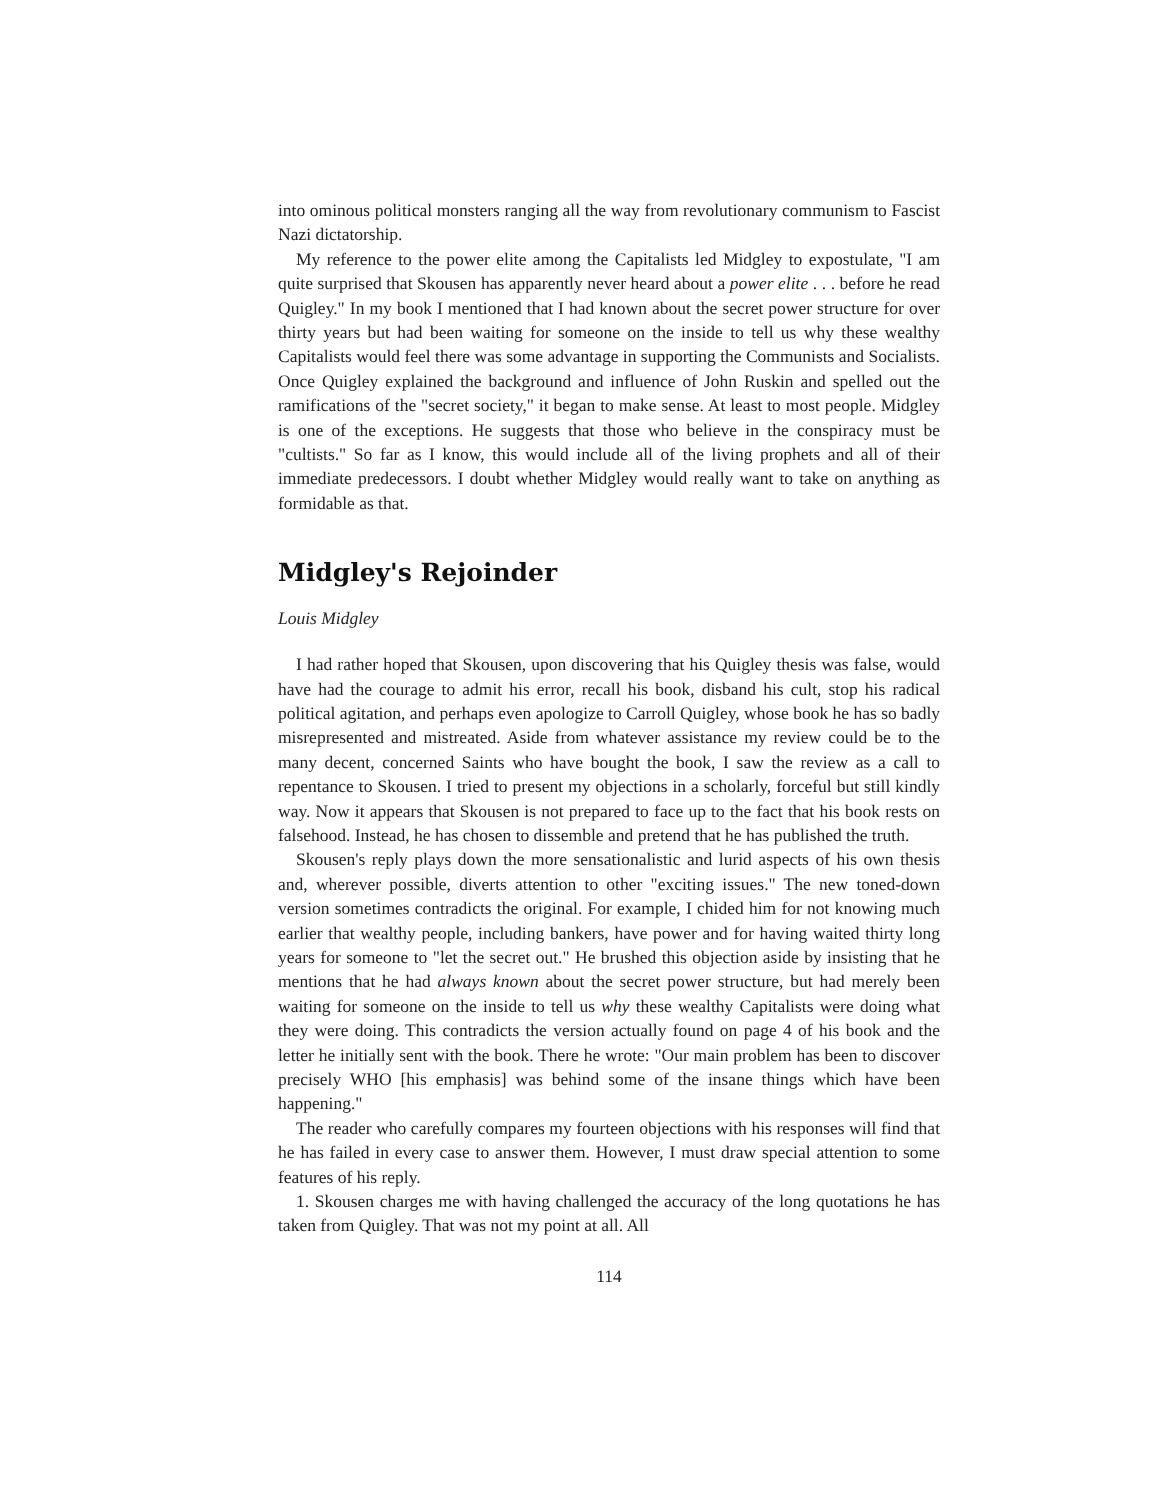into ominous political monsters ranging all the way from revolutionary communism to Fascist Nazi dictatorship.
My reference to the power elite among the Capitalists led Midgley to expostulate, "I am quite surprised that Skousen has apparently never heard about a power elite . . . before he read Quigley." In my book I mentioned that I had known about the secret power structure for over thirty years but had been waiting for someone on the inside to tell us why these wealthy Capitalists would feel there was some advantage in supporting the Communists and Socialists. Once Quigley explained the background and influence of John Ruskin and spelled out the ramifications of the "secret society," it began to make sense. At least to most people. Midgley is one of the exceptions. He suggests that those who believe in the conspiracy must be "cultists." So far as I know, this would include all of the living prophets and all of their immediate predecessors. I doubt whether Midgley would really want to take on anything as formidable as that.
Midgley's Rejoinder
Louis Midgley
I had rather hoped that Skousen, upon discovering that his Quigley thesis was false, would have had the courage to admit his error, recall his book, disband his cult, stop his radical political agitation, and perhaps even apologize to Carroll Quigley, whose book he has so badly misrepresented and mistreated. Aside from whatever assistance my review could be to the many decent, concerned Saints who have bought the book, I saw the review as a call to repentance to Skousen. I tried to present my objections in a scholarly, forceful but still kindly way. Now it appears that Skousen is not prepared to face up to the fact that his book rests on falsehood. Instead, he has chosen to dissemble and pretend that he has published the truth.
Skousen's reply plays down the more sensationalistic and lurid aspects of his own thesis and, wherever possible, diverts attention to other "exciting issues." The new toned-down version sometimes contradicts the original. For example, I chided him for not knowing much earlier that wealthy people, including bankers, have power and for having waited thirty long years for someone to "let the secret out." He brushed this objection aside by insisting that he mentions that he had always known about the secret power structure, but had merely been waiting for someone on the inside to tell us why these wealthy Capitalists were doing what they were doing. This contradicts the version actually found on page 4 of his book and the letter he initially sent with the book. There he wrote: "Our main problem has been to discover precisely WHO [his emphasis] was behind some of the insane things which have been happening."
The reader who carefully compares my fourteen objections with his responses will find that he has failed in every case to answer them. However, I must draw special attention to some features of his reply.
1. Skousen charges me with having challenged the accuracy of the long quotations he has taken from Quigley. That was not my point at all. All
114